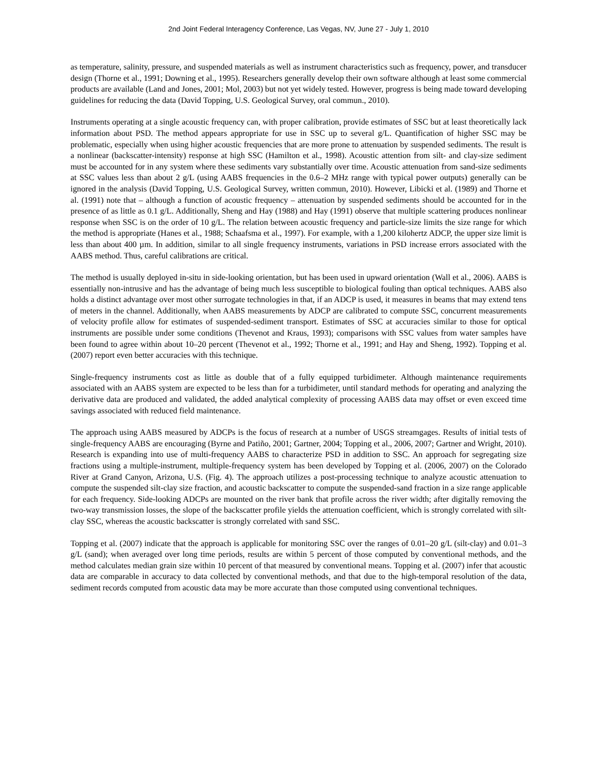2nd Joint Federal Interagency Conference, Las Vegas, NV, June 27 - July 1, 2010
as temperature, salinity, pressure, and suspended materials as well as instrument characteristics such as frequency, power, and transducer design (Thorne et al., 1991; Downing et al., 1995). Researchers generally develop their own software although at least some commercial products are available (Land and Jones, 2001; Mol, 2003) but not yet widely tested. However, progress is being made toward developing guidelines for reducing the data (David Topping, U.S. Geological Survey, oral commun., 2010).
Instruments operating at a single acoustic frequency can, with proper calibration, provide estimates of SSC but at least theoretically lack information about PSD. The method appears appropriate for use in SSC up to several g/L. Quantification of higher SSC may be problematic, especially when using higher acoustic frequencies that are more prone to attenuation by suspended sediments. The result is a nonlinear (backscatter-intensity) response at high SSC (Hamilton et al., 1998). Acoustic attention from silt- and clay-size sediment must be accounted for in any system where these sediments vary substantially over time. Acoustic attenuation from sand-size sediments at SSC values less than about 2 g/L (using AABS frequencies in the 0.6–2 MHz range with typical power outputs) generally can be ignored in the analysis (David Topping, U.S. Geological Survey, written commun, 2010). However, Libicki et al. (1989) and Thorne et al. (1991) note that – although a function of acoustic frequency – attenuation by suspended sediments should be accounted for in the presence of as little as 0.1 g/L. Additionally, Sheng and Hay (1988) and Hay (1991) observe that multiple scattering produces nonlinear response when SSC is on the order of 10 g/L. The relation between acoustic frequency and particle-size limits the size range for which the method is appropriate (Hanes et al., 1988; Schaafsma et al., 1997). For example, with a 1,200 kilohertz ADCP, the upper size limit is less than about 400 µm. In addition, similar to all single frequency instruments, variations in PSD increase errors associated with the AABS method. Thus, careful calibrations are critical.
The method is usually deployed in-situ in side-looking orientation, but has been used in upward orientation (Wall et al., 2006). AABS is essentially non-intrusive and has the advantage of being much less susceptible to biological fouling than optical techniques. AABS also holds a distinct advantage over most other surrogate technologies in that, if an ADCP is used, it measures in beams that may extend tens of meters in the channel. Additionally, when AABS measurements by ADCP are calibrated to compute SSC, concurrent measurements of velocity profile allow for estimates of suspended-sediment transport. Estimates of SSC at accuracies similar to those for optical instruments are possible under some conditions (Thevenot and Kraus, 1993); comparisons with SSC values from water samples have been found to agree within about 10–20 percent (Thevenot et al., 1992; Thorne et al., 1991; and Hay and Sheng, 1992). Topping et al. (2007) report even better accuracies with this technique.
Single-frequency instruments cost as little as double that of a fully equipped turbidimeter. Although maintenance requirements associated with an AABS system are expected to be less than for a turbidimeter, until standard methods for operating and analyzing the derivative data are produced and validated, the added analytical complexity of processing AABS data may offset or even exceed time savings associated with reduced field maintenance.
The approach using AABS measured by ADCPs is the focus of research at a number of USGS streamgages. Results of initial tests of single-frequency AABS are encouraging (Byrne and Patiño, 2001; Gartner, 2004; Topping et al., 2006, 2007; Gartner and Wright, 2010). Research is expanding into use of multi-frequency AABS to characterize PSD in addition to SSC. An approach for segregating size fractions using a multiple-instrument, multiple-frequency system has been developed by Topping et al. (2006, 2007) on the Colorado River at Grand Canyon, Arizona, U.S. (Fig. 4). The approach utilizes a post-processing technique to analyze acoustic attenuation to compute the suspended silt-clay size fraction, and acoustic backscatter to compute the suspended-sand fraction in a size range applicable for each frequency. Side-looking ADCPs are mounted on the river bank that profile across the river width; after digitally removing the two-way transmission losses, the slope of the backscatter profile yields the attenuation coefficient, which is strongly correlated with silt-clay SSC, whereas the acoustic backscatter is strongly correlated with sand SSC.
Topping et al. (2007) indicate that the approach is applicable for monitoring SSC over the ranges of 0.01–20 g/L (silt-clay) and 0.01–3 g/L (sand); when averaged over long time periods, results are within 5 percent of those computed by conventional methods, and the method calculates median grain size within 10 percent of that measured by conventional means. Topping et al. (2007) infer that acoustic data are comparable in accuracy to data collected by conventional methods, and that due to the high-temporal resolution of the data, sediment records computed from acoustic data may be more accurate than those computed using conventional techniques.